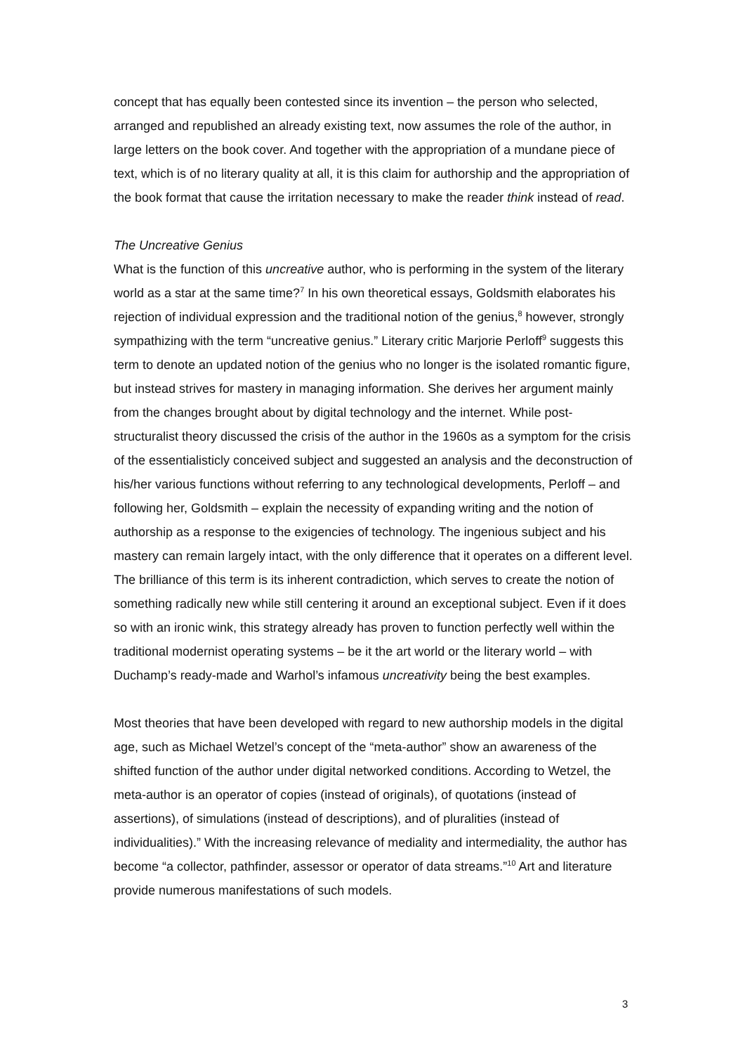concept that has equally been contested since its invention – the person who selected, arranged and republished an already existing text, now assumes the role of the author, in large letters on the book cover. And together with the appropriation of a mundane piece of text, which is of no literary quality at all, it is this claim for authorship and the appropriation of the book format that cause the irritation necessary to make the reader think instead of read.
The Uncreative Genius
What is the function of this uncreative author, who is performing in the system of the literary world as a star at the same time?<sup>7</sup> In his own theoretical essays, Goldsmith elaborates his rejection of individual expression and the traditional notion of the genius,<sup>8</sup> however, strongly sympathizing with the term “uncreative genius.” Literary critic Marjorie Perloff<sup>9</sup> suggests this term to denote an updated notion of the genius who no longer is the isolated romantic figure, but instead strives for mastery in managing information. She derives her argument mainly from the changes brought about by digital technology and the internet. While post-structuralist theory discussed the crisis of the author in the 1960s as a symptom for the crisis of the essentialisticly conceived subject and suggested an analysis and the deconstruction of his/her various functions without referring to any technological developments, Perloff – and following her, Goldsmith – explain the necessity of expanding writing and the notion of authorship as a response to the exigencies of technology. The ingenious subject and his mastery can remain largely intact, with the only difference that it operates on a different level. The brilliance of this term is its inherent contradiction, which serves to create the notion of something radically new while still centering it around an exceptional subject. Even if it does so with an ironic wink, this strategy already has proven to function perfectly well within the traditional modernist operating systems – be it the art world or the literary world – with Duchamp’s ready-made and Warhol’s infamous uncreativity being the best examples.
Most theories that have been developed with regard to new authorship models in the digital age, such as Michael Wetzel’s concept of the “meta-author” show an awareness of the shifted function of the author under digital networked conditions. According to Wetzel, the meta-author is an operator of copies (instead of originals), of quotations (instead of assertions), of simulations (instead of descriptions), and of pluralities (instead of individualities).” With the increasing relevance of mediality and intermediality, the author has become “a collector, pathfinder, assessor or operator of data streams.”<sup>10</sup> Art and literature provide numerous manifestations of such models.
3